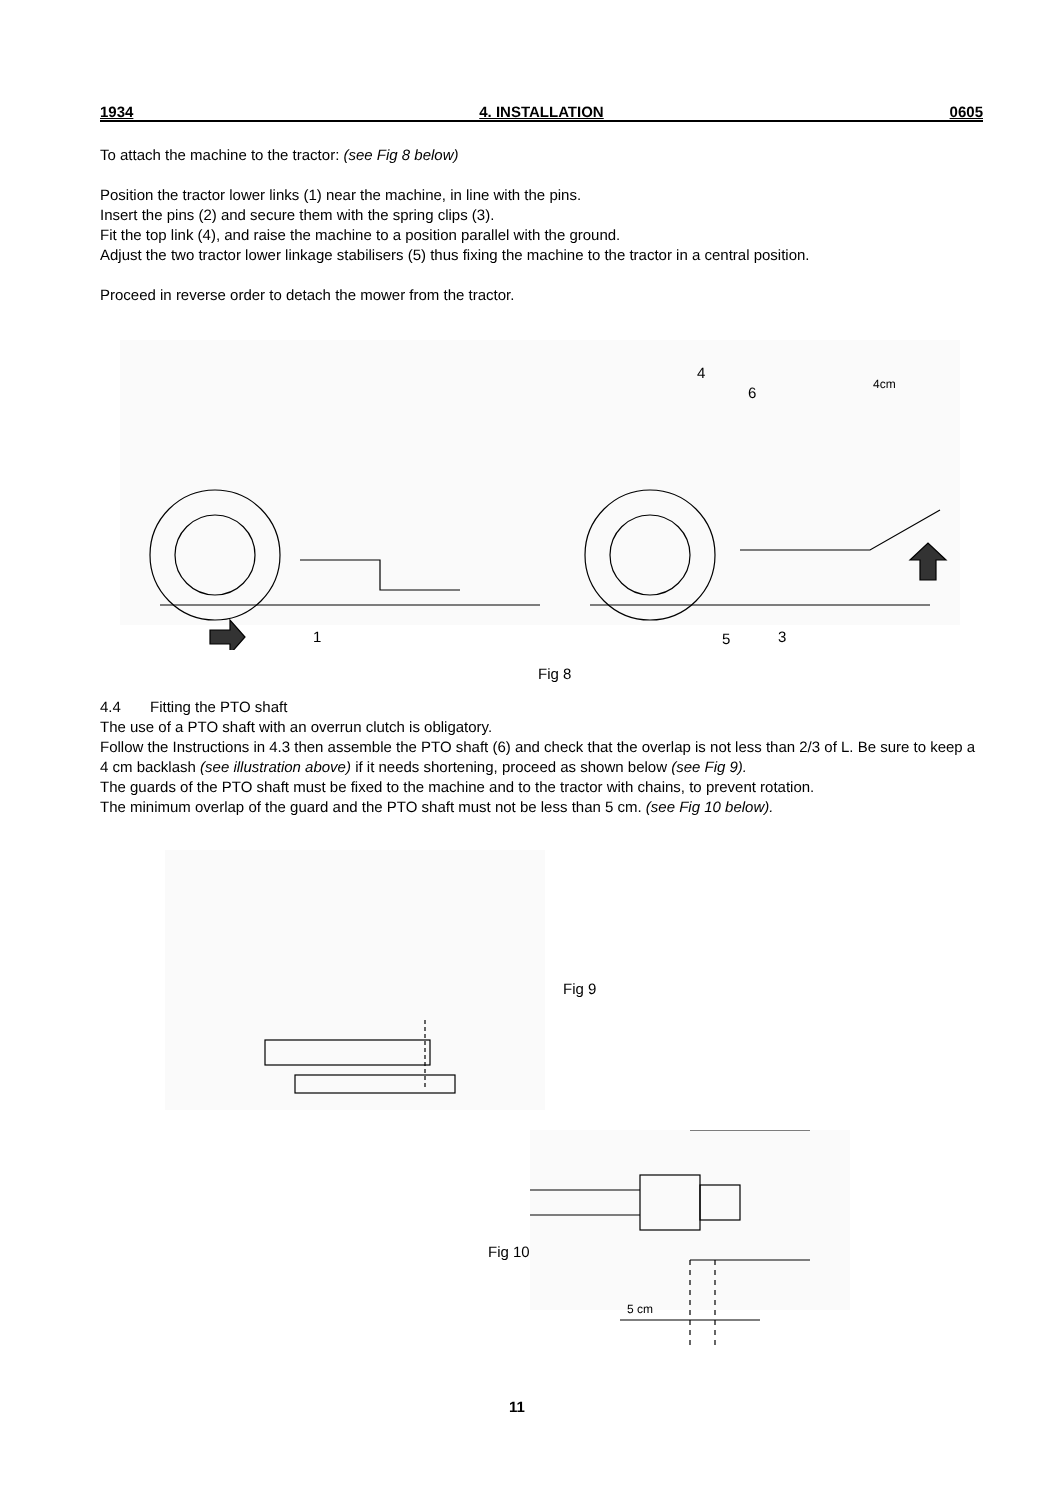1934 4. INSTALLATION 0605
To attach the machine to the tractor: (see Fig 8 below)
Position the tractor lower links (1) near the machine, in line with the pins.
Insert the pins (2) and secure them with the spring clips (3).
Fit the top link (4), and raise the machine to a position parallel with the ground.
Adjust the two tractor lower linkage stabilisers (5) thus fixing the machine to the tractor in a central position.
Proceed in reverse order to detach the mower from the tractor.
1 5 3
4
6 4cm
Fig 8
4.4 Fitting the PTO shaft
The use of a PTO shaft with an overrun clutch is obligatory.
Follow the Instructions in 4.3 then assemble the PTO shaft (6) and check that the overlap is not less than 2/3 of L. Be sure to keep a 4 cm backlash (see illustration above) if it needs shortening, proceed as shown below (see Fig 9).
The guards of the PTO shaft must be fixed to the machine and to the tractor with chains, to prevent rotation.
The minimum overlap of the guard and the PTO shaft must not be less than 5 cm. (see Fig 10 below).
Fig 9
Fig 10
5 cm
11